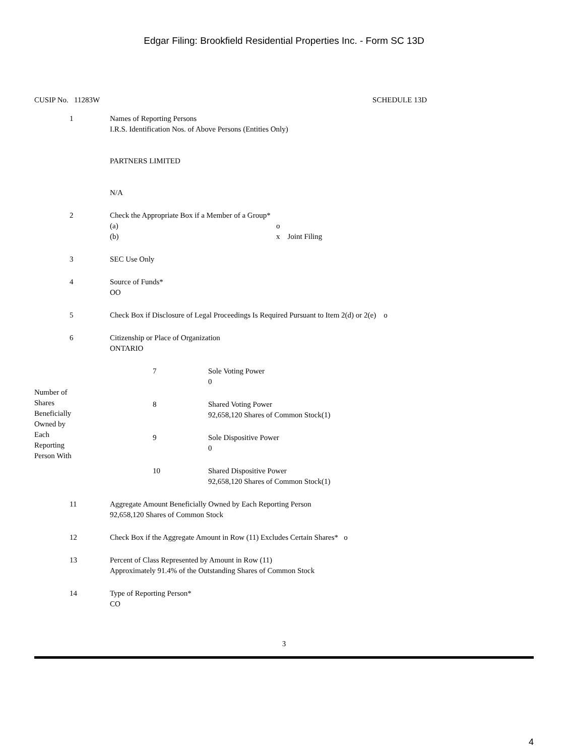Edgar Filing: Brookfield Residential Properties Inc. - Form SC 13D
CUSIP No. 11283W SCHEDULE 13D
| 1 | Names of Reporting Persons I.R.S. Identification Nos. of Above Persons (Entities Only) PARTNERS LIMITED N/A | | |
| 2 | Check the Appropriate Box if a Member of a Group* (a) o (b) x Joint Filing | | |
| 3 | SEC Use Only | | |
| 4 | Source of Funds* OO | | |
| 5 | Check Box if Disclosure of Legal Proceedings Is Required Pursuant to Item 2(d) or 2(e) o | | |
| 6 | Citizenship or Place of Organization ONTARIO | | |
| Number of Shares Beneficially Owned by Each Reporting Person With | | 7 | Sole Voting Power 0 |
| | | 8 | Shared Voting Power 92,658,120 Shares of Common Stock(1) |
| | | 9 | Sole Dispositive Power 0 |
| | | 10 | Shared Dispositive Power 92,658,120 Shares of Common Stock(1) |
| 11 | Aggregate Amount Beneficially Owned by Each Reporting Person 92,658,120 Shares of Common Stock | | |
| 12 | Check Box if the Aggregate Amount in Row (11) Excludes Certain Shares* o | | |
| 13 | Percent of Class Represented by Amount in Row (11) Approximately 91.4% of the Outstanding Shares of Common Stock | | |
| 14 | Type of Reporting Person* CO | | |
3
4